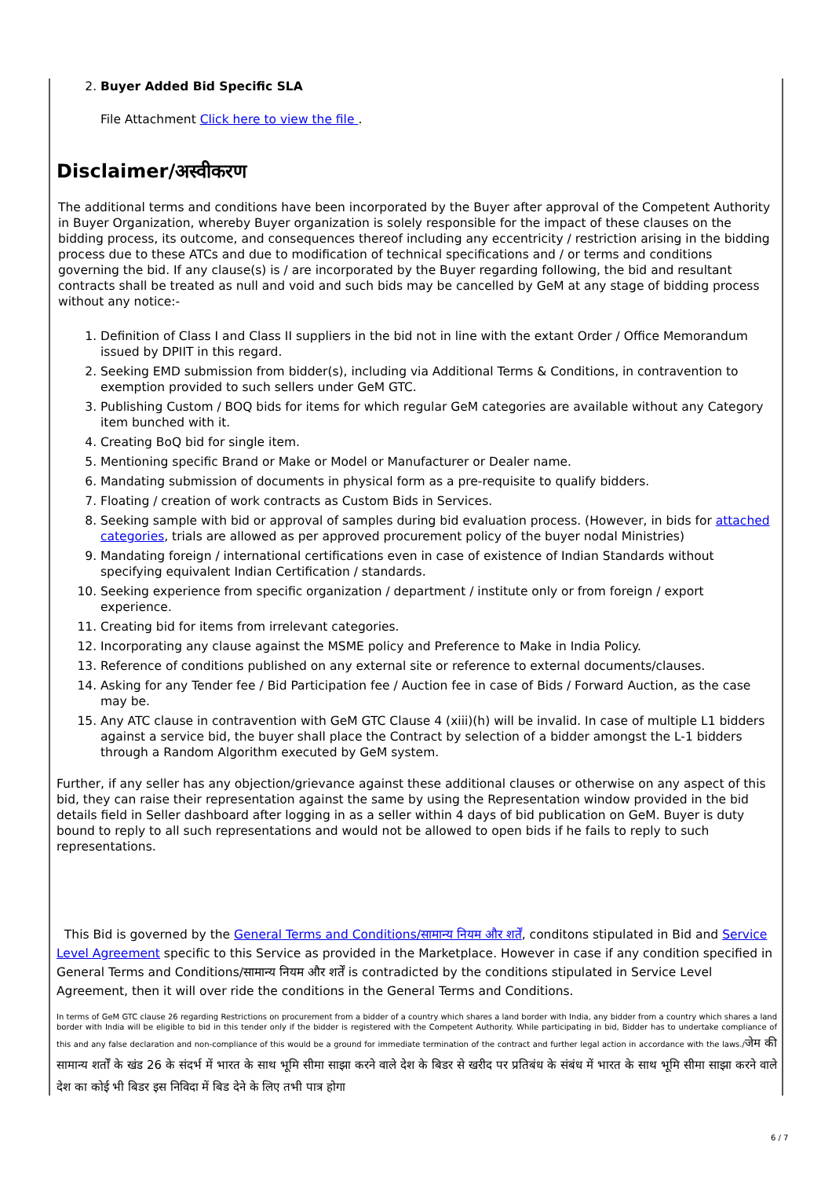2. Buyer Added Bid Specific SLA
File Attachment Click here to view the file .
Disclaimer/अस्वीकरण
The additional terms and conditions have been incorporated by the Buyer after approval of the Competent Authority in Buyer Organization, whereby Buyer organization is solely responsible for the impact of these clauses on the bidding process, its outcome, and consequences thereof including any eccentricity / restriction arising in the bidding process due to these ATCs and due to modification of technical specifications and / or terms and conditions governing the bid. If any clause(s) is / are incorporated by the Buyer regarding following, the bid and resultant contracts shall be treated as null and void and such bids may be cancelled by GeM at any stage of bidding process without any notice:-
1. Definition of Class I and Class II suppliers in the bid not in line with the extant Order / Office Memorandum issued by DPIIT in this regard.
2. Seeking EMD submission from bidder(s), including via Additional Terms & Conditions, in contravention to exemption provided to such sellers under GeM GTC.
3. Publishing Custom / BOQ bids for items for which regular GeM categories are available without any Category item bunched with it.
4. Creating BoQ bid for single item.
5. Mentioning specific Brand or Make or Model or Manufacturer or Dealer name.
6. Mandating submission of documents in physical form as a pre-requisite to qualify bidders.
7. Floating / creation of work contracts as Custom Bids in Services.
8. Seeking sample with bid or approval of samples during bid evaluation process. (However, in bids for attached categories, trials are allowed as per approved procurement policy of the buyer nodal Ministries)
9. Mandating foreign / international certifications even in case of existence of Indian Standards without specifying equivalent Indian Certification / standards.
10. Seeking experience from specific organization / department / institute only or from foreign / export experience.
11. Creating bid for items from irrelevant categories.
12. Incorporating any clause against the MSME policy and Preference to Make in India Policy.
13. Reference of conditions published on any external site or reference to external documents/clauses.
14. Asking for any Tender fee / Bid Participation fee / Auction fee in case of Bids / Forward Auction, as the case may be.
15. Any ATC clause in contravention with GeM GTC Clause 4 (xiii)(h) will be invalid. In case of multiple L1 bidders against a service bid, the buyer shall place the Contract by selection of a bidder amongst the L-1 bidders through a Random Algorithm executed by GeM system.
Further, if any seller has any objection/grievance against these additional clauses or otherwise on any aspect of this bid, they can raise their representation against the same by using the Representation window provided in the bid details field in Seller dashboard after logging in as a seller within 4 days of bid publication on GeM. Buyer is duty bound to reply to all such representations and would not be allowed to open bids if he fails to reply to such representations.
This Bid is governed by the General Terms and Conditions/सामान्य नियम और शर्तें, conditons stipulated in Bid and Service Level Agreement specific to this Service as provided in the Marketplace. However in case if any condition specified in General Terms and Conditions/सामान्य नियम और शर्तें is contradicted by the conditions stipulated in Service Level Agreement, then it will over ride the conditions in the General Terms and Conditions.
In terms of GeM GTC clause 26 regarding Restrictions on procurement from a bidder of a country which shares a land border with India, any bidder from a country which shares a land border with India will be eligible to bid in this tender only if the bidder is registered with the Competent Authority. While participating in bid, Bidder has to undertake compliance of this and any false declaration and non-compliance of this would be a ground for immediate termination of the contract and further legal action in accordance with the laws./जेम की सामान्य शर्तों के खंड 26 के संदर्भ में भारत के साथ भूमि सीमा साझा करने वाले देश के बिडर से खरीद पर प्रतिबंध के संबंध में भारत के साथ भूमि सीमा साझा करने वाले देश का कोई भी बिडर इस निविदा में बिड देने के लिए तभी पात्र होगा
6 / 7